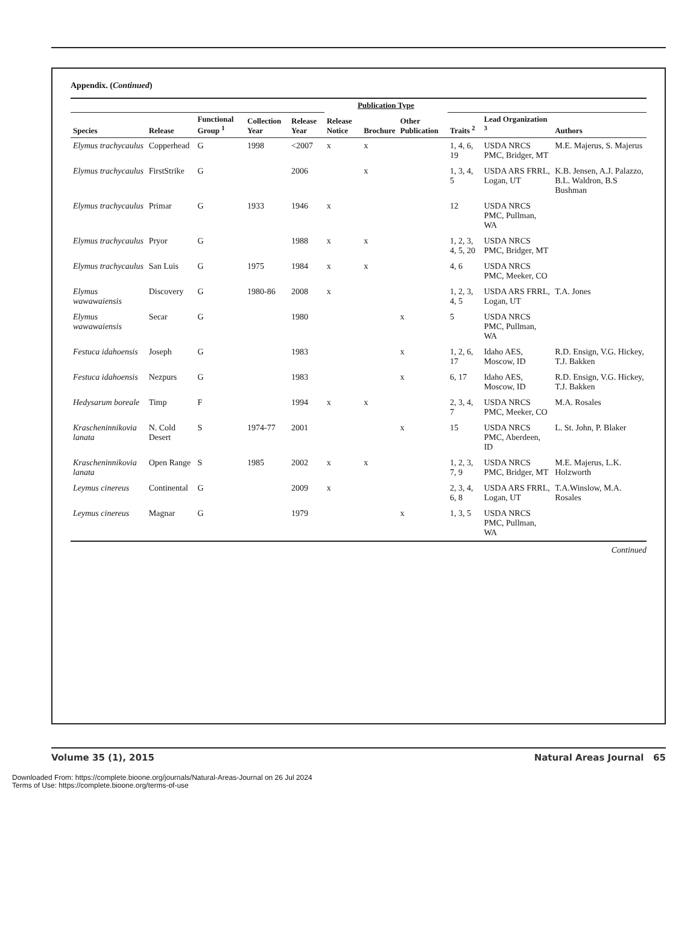Appendix. (Continued)
| | | | | | Publication Type | | | | | |
| --- | --- | --- | --- | --- | --- | --- | --- | --- | --- | --- |
| Species | Release | Functional Group <sup>1</sup> | Collection Year | Release Year | Release Notice | Brochure | Other Publication | Traits <sup>2</sup> | Lead Organization <sup>3</sup> | Authors |
| Elymus trachycaulus | Copperhead | G | 1998 | <2007 | x | x | | 1, 4, 6, 19 | USDA NRCS PMC, Bridger, MT | M.E. Majerus, S. Majerus |
| Elymus trachycaulus | FirstStrike | G | | 2006 | | x | | 1, 3, 4, 5 | USDA ARS FRRL, Logan, UT | K.B. Jensen, A.J. Palazzo, B.L. Waldron, B.S Bushman |
| Elymus trachycaulus | Primar | G | 1933 | 1946 | x | | | 12 | USDA NRCS PMC, Pullman, WA | |
| Elymus trachycaulus | Pryor | G | | 1988 | x | x | | 1, 2, 3, 4, 5, 20 | USDA NRCS PMC, Bridger, MT | |
| Elymus trachycaulus | San Luis | G | 1975 | 1984 | x | x | | 4, 6 | USDA NRCS PMC, Meeker, CO | |
| Elymus wawawaiensis | Discovery | G | 1980-86 | 2008 | x | | | 1, 2, 3, 4, 5 | USDA ARS FRRL, Logan, UT | T.A. Jones |
| Elymus wawawaiensis | Secar | G | | 1980 | | | x | 5 | USDA NRCS PMC, Pullman, WA | |
| Festuca idahoensis | Joseph | G | | 1983 | | | x | 1, 2, 6, 17 | Idaho AES, Moscow, ID | R.D. Ensign, V.G. Hickey, T.J. Bakken |
| Festuca idahoensis | Nezpurs | G | | 1983 | | | x | 6, 17 | Idaho AES, Moscow, ID | R.D. Ensign, V.G. Hickey, T.J. Bakken |
| Hedysarum boreale | Timp | F | | 1994 | x | x | | 2, 3, 4, 7 | USDA NRCS PMC, Meeker, CO | M.A. Rosales |
| Krascheninnikovia lanata | N. Cold Desert | S | 1974-77 | 2001 | | | x | 15 | USDA NRCS PMC, Aberdeen, ID | L. St. John, P. Blaker |
| Krascheninnikovia lanata | Open Range | S | 1985 | 2002 | x | x | | 1, 2, 3, 7, 9 | USDA NRCS PMC, Bridger, MT | M.E. Majerus, L.K. Holzworth |
| Leymus cinereus | Continental | G | | 2009 | x | | | 2, 3, 4, 6, 8 | USDA ARS FRRL, Logan, UT | T.A.Winslow, M.A. Rosales |
| Leymus cinereus | Magnar | G | | 1979 | | | x | 1, 3, 5 | USDA NRCS PMC, Pullman, WA | |
Continued
Volume 35 (1), 2015 Natural Areas Journal 65
Downloaded From: https://complete.bioone.org/journals/Natural-Areas-Journal on 26 Jul 2024
Terms of Use: https://complete.bioone.org/terms-of-use